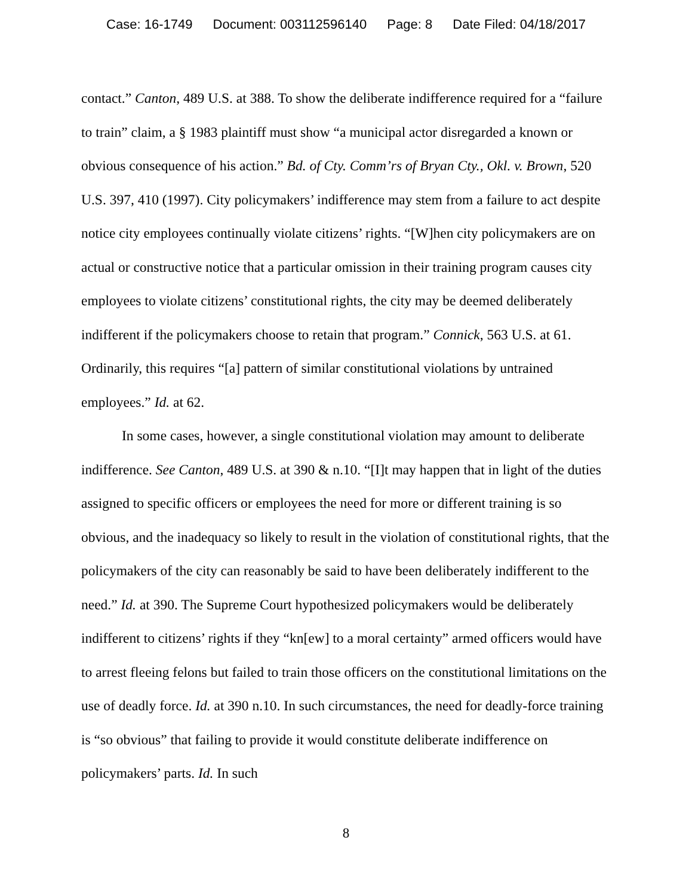Case: 16-1749 Document: 003112596140 Page: 8 Date Filed: 04/18/2017
contact.” Canton, 489 U.S. at 388. To show the deliberate indifference required for a “failure to train” claim, a § 1983 plaintiff must show “a municipal actor disregarded a known or obvious consequence of his action.” Bd. of Cty. Comm’rs of Bryan Cty., Okl. v. Brown, 520 U.S. 397, 410 (1997). City policymakers’ indifference may stem from a failure to act despite notice city employees continually violate citizens’ rights. “[W]hen city policymakers are on actual or constructive notice that a particular omission in their training program causes city employees to violate citizens’ constitutional rights, the city may be deemed deliberately indifferent if the policymakers choose to retain that program.” Connick, 563 U.S. at 61. Ordinarily, this requires “[a] pattern of similar constitutional violations by untrained employees.” Id. at 62.
In some cases, however, a single constitutional violation may amount to deliberate indifference. See Canton, 489 U.S. at 390 & n.10. “[I]t may happen that in light of the duties assigned to specific officers or employees the need for more or different training is so obvious, and the inadequacy so likely to result in the violation of constitutional rights, that the policymakers of the city can reasonably be said to have been deliberately indifferent to the need.” Id. at 390. The Supreme Court hypothesized policymakers would be deliberately indifferent to citizens’ rights if they “kn[ew] to a moral certainty” armed officers would have to arrest fleeing felons but failed to train those officers on the constitutional limitations on the use of deadly force. Id. at 390 n.10. In such circumstances, the need for deadly-force training is “so obvious” that failing to provide it would constitute deliberate indifference on policymakers’ parts. Id. In such
8